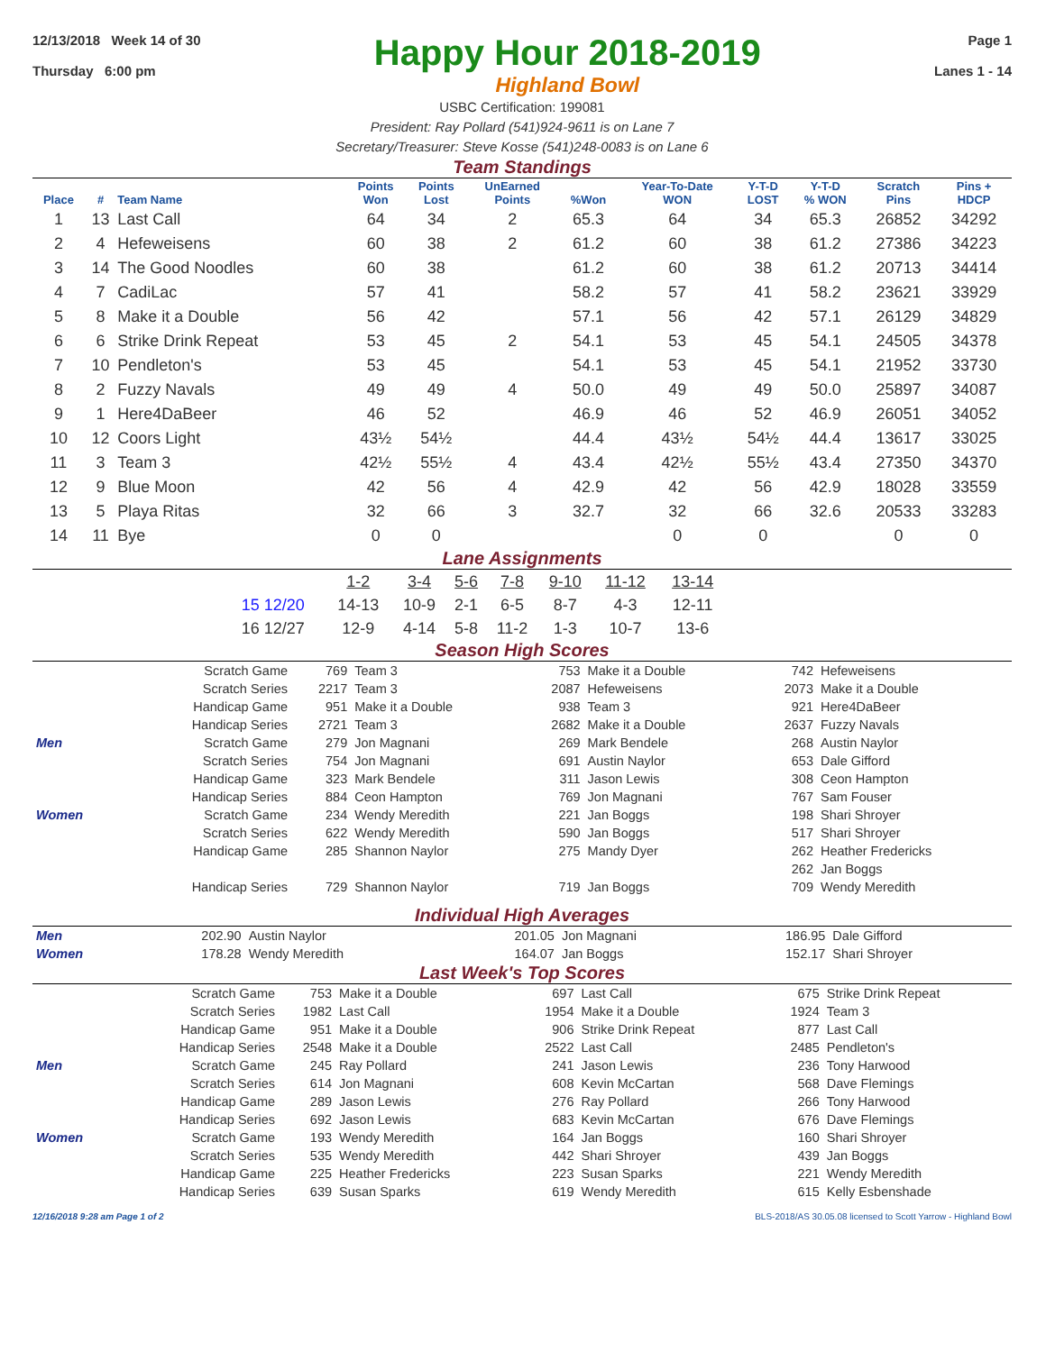12/13/2018 Week 14 of 30
Thursday 6:00 pm
Happy Hour 2018-2019
Highland Bowl
Page 1
Lanes 1 - 14
USBC Certification: 199081
President: Ray Pollard (541)924-9611 is on Lane 7
Secretary/Treasurer: Steve Kosse (541)248-0083 is on Lane 6
Team Standings
| Place | # | Team Name | Points Won | Points Lost | UnEarned Points | %Won | Year-To-Date WON | Y-T-D LOST | Y-T-D % WON | Scratch Pins | Pins + HDCP |
| --- | --- | --- | --- | --- | --- | --- | --- | --- | --- | --- | --- |
| 1 | 13 | Last Call | 64 | 34 | 2 | 65.3 | 64 | 34 | 65.3 | 26852 | 34292 |
| 2 | 4 | Hefeweisens | 60 | 38 | 2 | 61.2 | 60 | 38 | 61.2 | 27386 | 34223 |
| 3 | 14 | The Good Noodles | 60 | 38 | | 61.2 | 60 | 38 | 61.2 | 20713 | 34414 |
| 4 | 7 | CadiLac | 57 | 41 | | 58.2 | 57 | 41 | 58.2 | 23621 | 33929 |
| 5 | 8 | Make it a Double | 56 | 42 | | 57.1 | 56 | 42 | 57.1 | 26129 | 34829 |
| 6 | 6 | Strike Drink Repeat | 53 | 45 | 2 | 54.1 | 53 | 45 | 54.1 | 24505 | 34378 |
| 7 | 10 | Pendleton's | 53 | 45 | | 54.1 | 53 | 45 | 54.1 | 21952 | 33730 |
| 8 | 2 | Fuzzy Navals | 49 | 49 | 4 | 50.0 | 49 | 49 | 50.0 | 25897 | 34087 |
| 9 | 1 | Here4DaBeer | 46 | 52 | | 46.9 | 46 | 52 | 46.9 | 26051 | 34052 |
| 10 | 12 | Coors Light | 43½ | 54½ | | 44.4 | 43½ | 54½ | 44.4 | 13617 | 33025 |
| 11 | 3 | Team 3 | 42½ | 55½ | 4 | 43.4 | 42½ | 55½ | 43.4 | 27350 | 34370 |
| 12 | 9 | Blue Moon | 42 | 56 | 4 | 42.9 | 42 | 56 | 42.9 | 18028 | 33559 |
| 13 | 5 | Playa Ritas | 32 | 66 | 3 | 32.7 | 32 | 66 | 32.6 | 20533 | 33283 |
| 14 | 11 | Bye | 0 | 0 | | | 0 | 0 | | 0 | 0 |
Lane Assignments
| | 1-2 | 3-4 | 5-6 | 7-8 | 9-10 | 11-12 | 13-14 |
| 15 12/20 | 14-13 | 10-9 | 2-1 | 6-5 | 8-7 | 4-3 | 12-11 |
| 16 12/27 | 12-9 | 4-14 | 5-8 | 11-2 | 1-3 | 10-7 | 13-6 |
Season High Scores
| | Scratch Game | 769 | Team 3 | 753 | Make it a Double | 742 | Hefeweisens |
| | Scratch Series | 2217 | Team 3 | 2087 | Hefeweisens | 2073 | Make it a Double |
| | Handicap Game | 951 | Make it a Double | 938 | Team 3 | 921 | Here4DaBeer |
| | Handicap Series | 2721 | Team 3 | 2682 | Make it a Double | 2637 | Fuzzy Navals |
| Men | Scratch Game | 279 | Jon Magnani | 269 | Mark Bendele | 268 | Austin Naylor |
| | Scratch Series | 754 | Jon Magnani | 691 | Austin Naylor | 653 | Dale Gifford |
| | Handicap Game | 323 | Mark Bendele | 311 | Jason Lewis | 308 | Ceon Hampton |
| | Handicap Series | 884 | Ceon Hampton | 769 | Jon Magnani | 767 | Sam Fouser |
| Women | Scratch Game | 234 | Wendy Meredith | 221 | Jan Boggs | 198 | Shari Shroyer |
| | Scratch Series | 622 | Wendy Meredith | 590 | Jan Boggs | 517 | Shari Shroyer |
| | Handicap Game | 285 | Shannon Naylor | 275 | Mandy Dyer | 262 | Heather Fredericks |
| | | | | | | 262 | Jan Boggs |
| | Handicap Series | 729 | Shannon Naylor | 719 | Jan Boggs | 709 | Wendy Meredith |
Individual High Averages
| Men | 202.90 | Austin Naylor | 201.05 | Jon Magnani | 186.95 | Dale Gifford |
| Women | 178.28 | Wendy Meredith | 164.07 | Jan Boggs | 152.17 | Shari Shroyer |
Last Week's Top Scores
| | Scratch Game | 753 | Make it a Double | 697 | Last Call | 675 | Strike Drink Repeat |
| | Scratch Series | 1982 | Last Call | 1954 | Make it a Double | 1924 | Team 3 |
| | Handicap Game | 951 | Make it a Double | 906 | Strike Drink Repeat | 877 | Last Call |
| | Handicap Series | 2548 | Make it a Double | 2522 | Last Call | 2485 | Pendleton's |
| Men | Scratch Game | 245 | Ray Pollard | 241 | Jason Lewis | 236 | Tony Harwood |
| | Scratch Series | 614 | Jon Magnani | 608 | Kevin McCartan | 568 | Dave Flemings |
| | Handicap Game | 289 | Jason Lewis | 276 | Ray Pollard | 266 | Tony Harwood |
| | Handicap Series | 692 | Jason Lewis | 683 | Kevin McCartan | 676 | Dave Flemings |
| Women | Scratch Game | 193 | Wendy Meredith | 164 | Jan Boggs | 160 | Shari Shroyer |
| | Scratch Series | 535 | Wendy Meredith | 442 | Shari Shroyer | 439 | Jan Boggs |
| | Handicap Game | 225 | Heather Fredericks | 223 | Susan Sparks | 221 | Wendy Meredith |
| | Handicap Series | 639 | Susan Sparks | 619 | Wendy Meredith | 615 | Kelly Esbenshade |
12/16/2018 9:28 am Page 1 of 2 BLS-2018/AS 30.05.08 licensed to Scott Yarrow - Highland Bowl